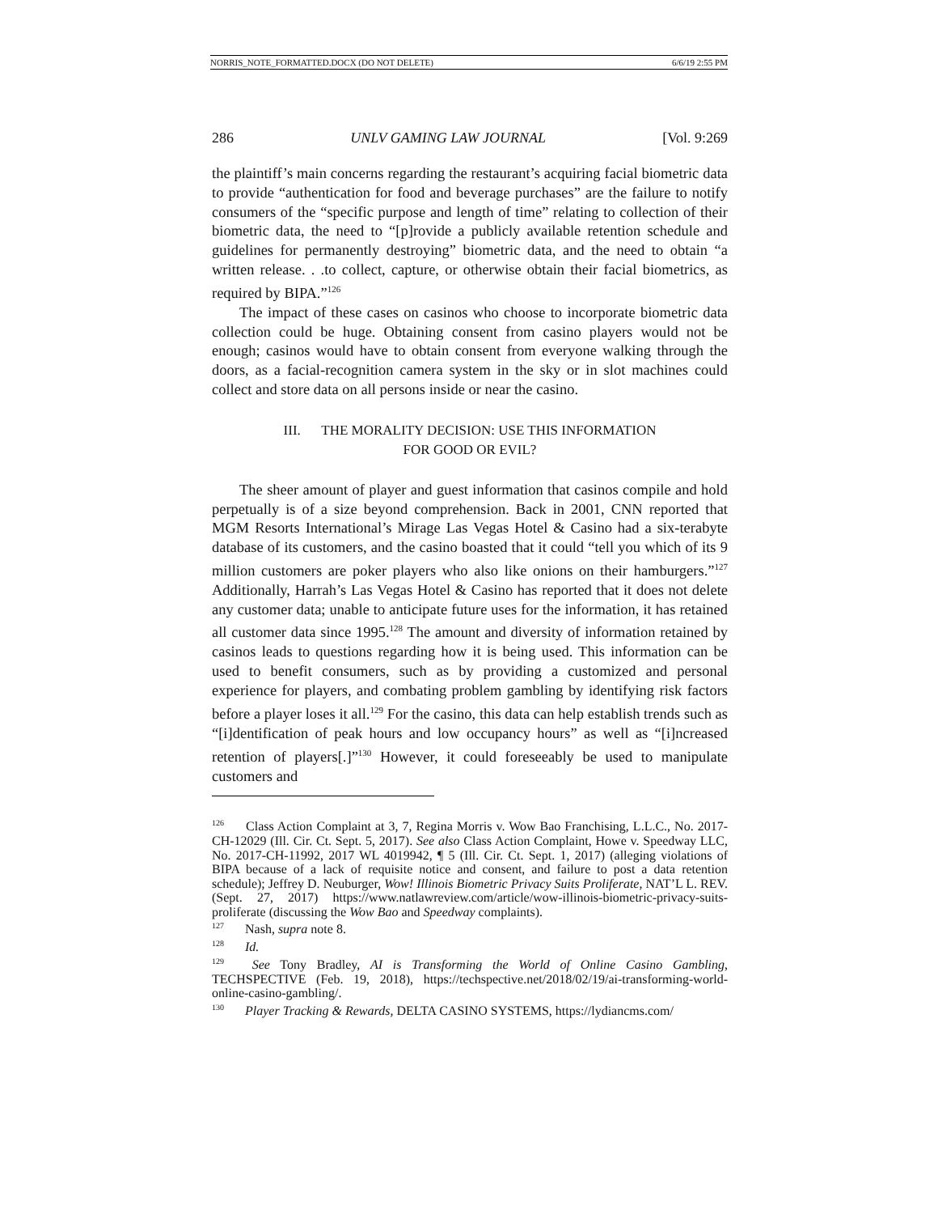NORRIS_NOTE_FORMATTED.DOCX (DO NOT DELETE) 6/6/19 2:55 PM
286 UNLV GAMING LAW JOURNAL [Vol. 9:269
the plaintiff’s main concerns regarding the restaurant’s acquiring facial biometric data to provide “authentication for food and beverage purchases” are the failure to notify consumers of the “specific purpose and length of time” relating to collection of their biometric data, the need to “[p]rovide a publicly available retention schedule and guidelines for permanently destroying” biometric data, and the need to obtain “a written release. . .to collect, capture, or otherwise obtain their facial biometrics, as required by BIPA.”<sup>126</sup>
The impact of these cases on casinos who choose to incorporate biometric data collection could be huge. Obtaining consent from casino players would not be enough; casinos would have to obtain consent from everyone walking through the doors, as a facial-recognition camera system in the sky or in slot machines could collect and store data on all persons inside or near the casino.
III. THE MORALITY DECISION: USE THIS INFORMATION
FOR GOOD OR EVIL?
The sheer amount of player and guest information that casinos compile and hold perpetually is of a size beyond comprehension. Back in 2001, CNN reported that MGM Resorts International’s Mirage Las Vegas Hotel & Casino had a six-terabyte database of its customers, and the casino boasted that it could “tell you which of its 9 million customers are poker players who also like onions on their hamburgers.”<sup>127</sup> Additionally, Harrah’s Las Vegas Hotel & Casino has reported that it does not delete any customer data; unable to anticipate future uses for the information, it has retained all customer data since 1995.<sup>128</sup> The amount and diversity of information retained by casinos leads to questions regarding how it is being used. This information can be used to benefit consumers, such as by providing a customized and personal experience for players, and combating problem gambling by identifying risk factors before a player loses it all.<sup>129</sup> For the casino, this data can help establish trends such as “[i]dentification of peak hours and low occupancy hours” as well as “[i]ncreased retention of players[.]”<sup>130</sup> However, it could foreseeably be used to manipulate customers and
<sup>126</sup> Class Action Complaint at 3, 7, Regina Morris v. Wow Bao Franchising, L.L.C., No. 2017-CH-12029 (Ill. Cir. Ct. Sept. 5, 2017). See also Class Action Complaint, Howe v. Speedway LLC, No. 2017-CH-11992, 2017 WL 4019942, ¶ 5 (Ill. Cir. Ct. Sept. 1, 2017) (alleging violations of BIPA because of a lack of requisite notice and consent, and failure to post a data retention schedule); Jeffrey D. Neuburger, Wow! Illinois Biometric Privacy Suits Proliferate, NAT’L L. REV. (Sept. 27, 2017) https://www.natlawreview.com/article/wow-illinois-biometric-privacy-suits-proliferate (discussing the Wow Bao and Speedway complaints).
<sup>127</sup> Nash, supra note 8.
<sup>128</sup> Id.
<sup>129</sup> See Tony Bradley, AI is Transforming the World of Online Casino Gambling, TECHSPECTIVE (Feb. 19, 2018), https://techspective.net/2018/02/19/ai-transforming-world-online-casino-gambling/.
<sup>130</sup> Player Tracking & Rewards, DELTA CASINO SYSTEMS, https://lydiancms.com/